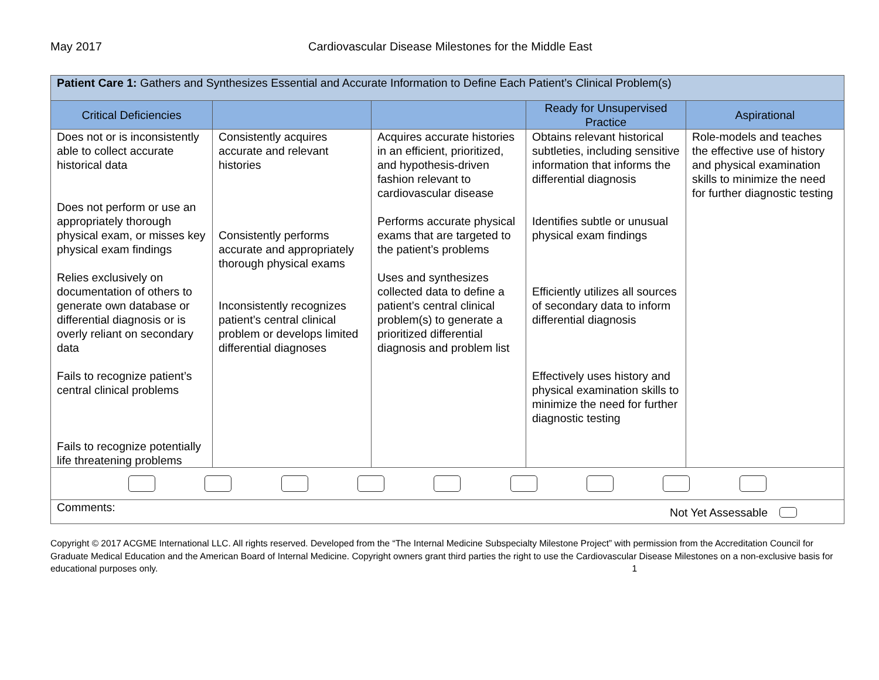May 2017 Cardiovascular Disease Milestones for the Middle East
| Patient Care 1: Gathers and Synthesizes Essential and Accurate Information to Define Each Patient’s Clinical Problem(s) | | | | |
| --- | --- | --- | --- | --- |
| Critical Deficiencies | | | Ready for Unsupervised Practice | Aspirational |
| Does not or is inconsistently able to collect accurate historical data Does not perform or use an appropriately thorough physical exam, or misses key physical exam findings Relies exclusively on documentation of others to generate own database or differential diagnosis or is overly reliant on secondary data Fails to recognize patient’s central clinical problems Fails to recognize potentially life threatening problems | Consistently acquires accurate and relevant histories Consistently performs accurate and appropriately thorough physical exams Inconsistently recognizes patient’s central clinical problem or develops limited differential diagnoses | Acquires accurate histories in an efficient, prioritized, and hypothesis-driven fashion relevant to cardiovascular disease Performs accurate physical exams that are targeted to the patient’s problems Uses and synthesizes collected data to define a patient’s central clinical problem(s) to generate a prioritized differential diagnosis and problem list | Obtains relevant historical subtleties, including sensitive information that informs the differential diagnosis Identifies subtle or unusual physical exam findings Efficiently utilizes all sources of secondary data to inform differential diagnosis Effectively uses history and physical examination skills to minimize the need for further diagnostic testing | Role-models and teaches the effective use of history and physical examination skills to minimize the need for further diagnostic testing |
| Comments: Not Yet Assessable | | | | |
Copyright © 2017 ACGME International LLC. All rights reserved. Developed from the “The Internal Medicine Subspecialty Milestone Project” with permission from the Accreditation Council for Graduate Medical Education and the American Board of Internal Medicine. Copyright owners grant third parties the right to use the Cardiovascular Disease Milestones on a non-exclusive basis for educational purposes only. 1